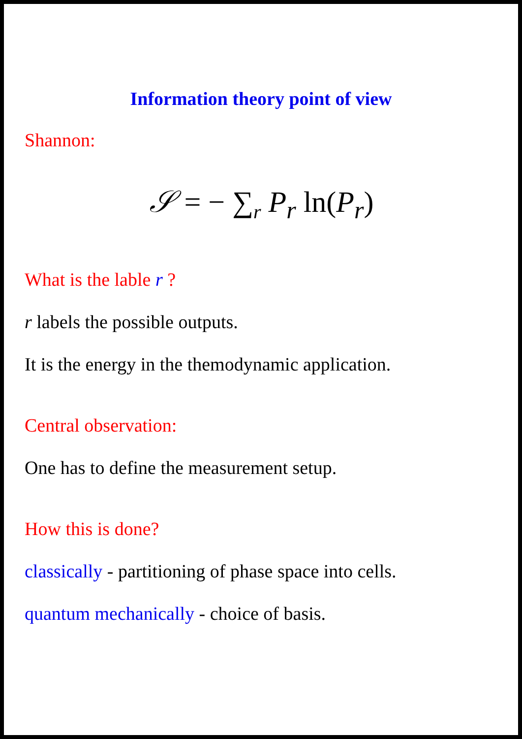Information theory point of view
Shannon:
𝒮 = − ∑<sub>r</sub> P<sub>r</sub> ln(P<sub>r</sub>)
What is the lable r ?
r labels the possible outputs.
It is the energy in the themodynamic application.
Central observation:
One has to define the measurement setup.
How this is done?
classically - partitioning of phase space into cells.
quantum mechanically - choice of basis.